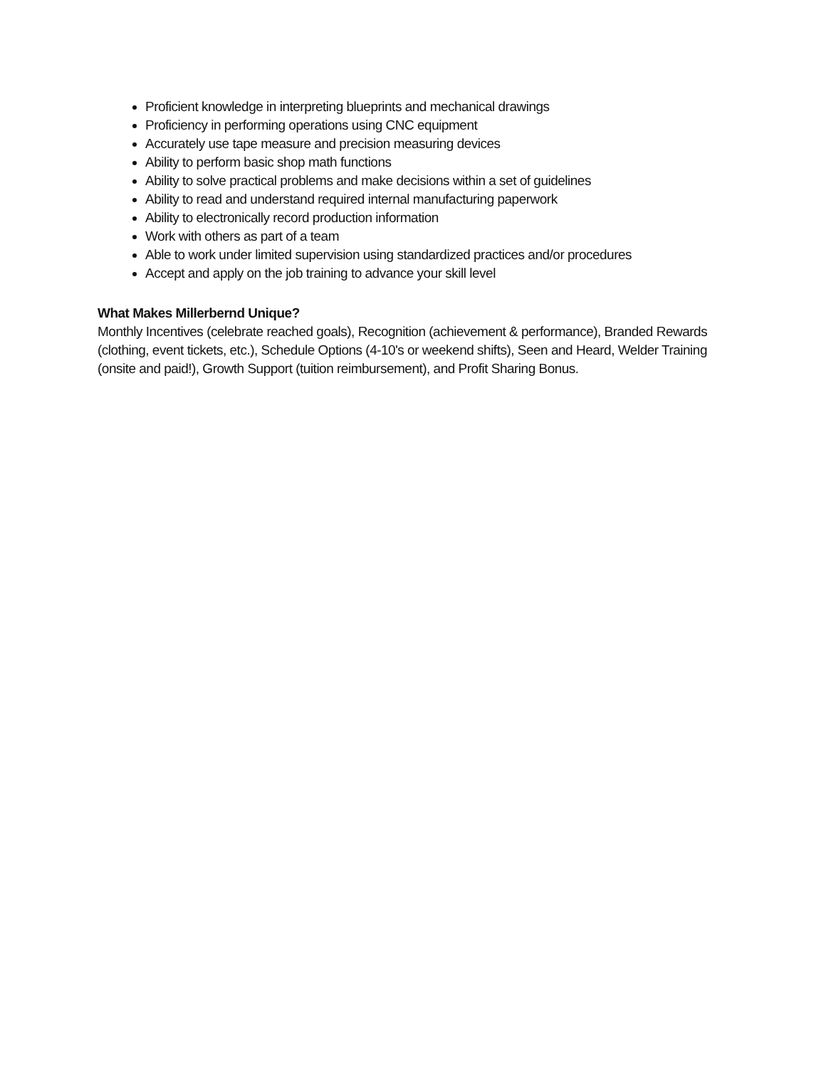Proficient knowledge in interpreting blueprints and mechanical drawings
Proficiency in performing operations using CNC equipment
Accurately use tape measure and precision measuring devices
Ability to perform basic shop math functions
Ability to solve practical problems and make decisions within a set of guidelines
Ability to read and understand required internal manufacturing paperwork
Ability to electronically record production information
Work with others as part of a team
Able to work under limited supervision using standardized practices and/or procedures
Accept and apply on the job training to advance your skill level
What Makes Millerbernd Unique?
Monthly Incentives (celebrate reached goals), Recognition (achievement & performance), Branded Rewards (clothing, event tickets, etc.), Schedule Options (4-10's or weekend shifts), Seen and Heard, Welder Training (onsite and paid!), Growth Support (tuition reimbursement), and Profit Sharing Bonus.